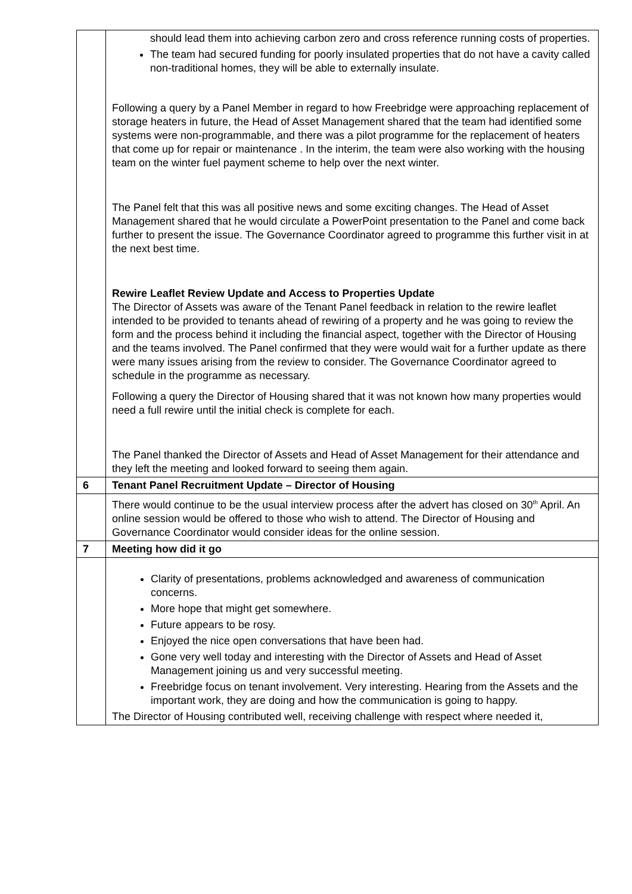| | should lead them into achieving carbon zero and cross reference running costs of properties. The team had secured funding for poorly insulated properties that do not have a cavity called non-traditional homes, they will be able to externally insulate. Following a query by a Panel Member in regard to how Freebridge were approaching replacement of storage heaters in future, the Head of Asset Management shared that the team had identified some systems were non-programmable, and there was a pilot programme for the replacement of heaters that come up for repair or maintenance . In the interim, the team were also working with the housing team on the winter fuel payment scheme to help over the next winter. The Panel felt that this was all positive news and some exciting changes. The Head of Asset Management shared that he would circulate a PowerPoint presentation to the Panel and come back further to present the issue. The Governance Coordinator agreed to programme this further visit in at the next best time. Rewire Leaflet Review Update and Access to Properties Update The Director of Assets was aware of the Tenant Panel feedback in relation to the rewire leaflet intended to be provided to tenants ahead of rewiring of a property and he was going to review the form and the process behind it including the financial aspect, together with the Director of Housing and the teams involved. The Panel confirmed that they were would wait for a further update as there were many issues arising from the review to consider. The Governance Coordinator agreed to schedule in the programme as necessary. Following a query the Director of Housing shared that it was not known how many properties would need a full rewire until the initial check is complete for each. The Panel thanked the Director of Assets and Head of Asset Management for their attendance and they left the meeting and looked forward to seeing them again. |
| 6 | Tenant Panel Recruitment Update – Director of Housing |
| | There would continue to be the usual interview process after the advert has closed on 30<sup>th</sup> April. An online session would be offered to those who wish to attend. The Director of Housing and Governance Coordinator would consider ideas for the online session. |
| 7 | Meeting how did it go |
| | Clarity of presentations, problems acknowledged and awareness of communication concerns. More hope that might get somewhere. Future appears to be rosy. Enjoyed the nice open conversations that have been had. Gone very well today and interesting with the Director of Assets and Head of Asset Management joining us and very successful meeting. Freebridge focus on tenant involvement. Very interesting. Hearing from the Assets and the important work, they are doing and how the communication is going to happy. The Director of Housing contributed well, receiving challenge with respect where needed it, |